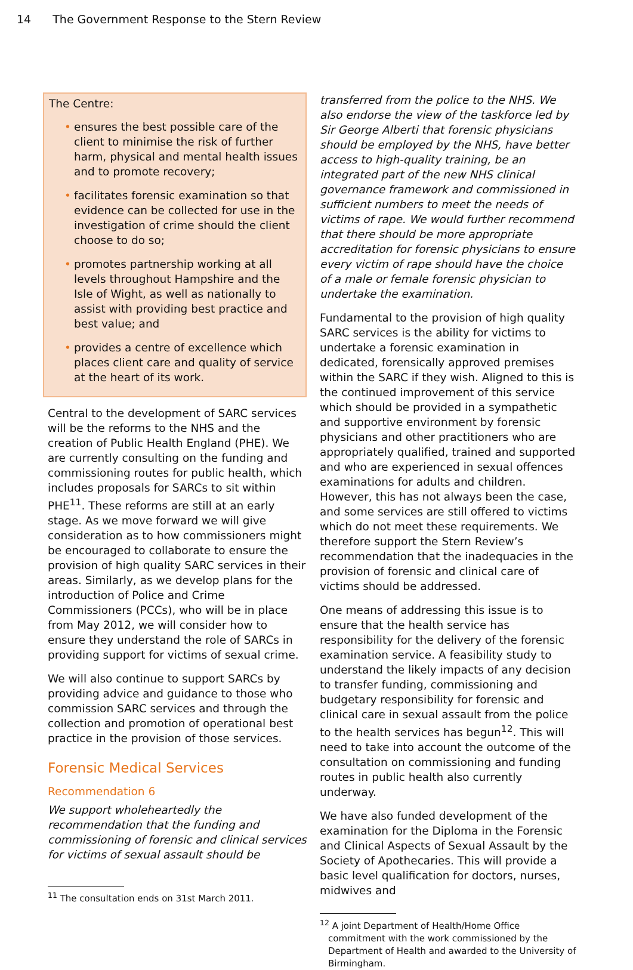14 The Government Response to the Stern Review
The Centre:
• ensures the best possible care of the client to minimise the risk of further harm, physical and mental health issues and to promote recovery;
• facilitates forensic examination so that evidence can be collected for use in the investigation of crime should the client choose to do so;
• promotes partnership working at all levels throughout Hampshire and the Isle of Wight, as well as nationally to assist with providing best practice and best value; and
• provides a centre of excellence which places client care and quality of service at the heart of its work.
Central to the development of SARC services will be the reforms to the NHS and the creation of Public Health England (PHE). We are currently consulting on the funding and commissioning routes for public health, which includes proposals for SARCs to sit within PHE<sup>11</sup>. These reforms are still at an early stage. As we move forward we will give consideration as to how commissioners might be encouraged to collaborate to ensure the provision of high quality SARC services in their areas. Similarly, as we develop plans for the introduction of Police and Crime Commissioners (PCCs), who will be in place from May 2012, we will consider how to ensure they understand the role of SARCs in providing support for victims of sexual crime.
We will also continue to support SARCs by providing advice and guidance to those who commission SARC services and through the collection and promotion of operational best practice in the provision of those services.
Forensic Medical Services
Recommendation 6
We support wholeheartedly the recommendation that the funding and commissioning of forensic and clinical services for victims of sexual assault should be
<sup>11</sup> The consultation ends on 31st March 2011.
transferred from the police to the NHS. We also endorse the view of the taskforce led by Sir George Alberti that forensic physicians should be employed by the NHS, have better access to high-quality training, be an integrated part of the new NHS clinical governance framework and commissioned in sufficient numbers to meet the needs of victims of rape. We would further recommend that there should be more appropriate accreditation for forensic physicians to ensure every victim of rape should have the choice of a male or female forensic physician to undertake the examination.
Fundamental to the provision of high quality SARC services is the ability for victims to undertake a forensic examination in dedicated, forensically approved premises within the SARC if they wish. Aligned to this is the continued improvement of this service which should be provided in a sympathetic and supportive environment by forensic physicians and other practitioners who are appropriately qualified, trained and supported and who are experienced in sexual offences examinations for adults and children. However, this has not always been the case, and some services are still offered to victims which do not meet these requirements. We therefore support the Stern Review’s recommendation that the inadequacies in the provision of forensic and clinical care of victims should be addressed.
One means of addressing this issue is to ensure that the health service has responsibility for the delivery of the forensic examination service. A feasibility study to understand the likely impacts of any decision to transfer funding, commissioning and budgetary responsibility for forensic and clinical care in sexual assault from the police to the health services has begun<sup>12</sup>. This will need to take into account the outcome of the consultation on commissioning and funding routes in public health also currently underway.
We have also funded development of the examination for the Diploma in the Forensic and Clinical Aspects of Sexual Assault by the Society of Apothecaries. This will provide a basic level qualification for doctors, nurses, midwives and
<sup>12</sup> A joint Department of Health/Home Office commitment with the work commissioned by the Department of Health and awarded to the University of Birmingham.